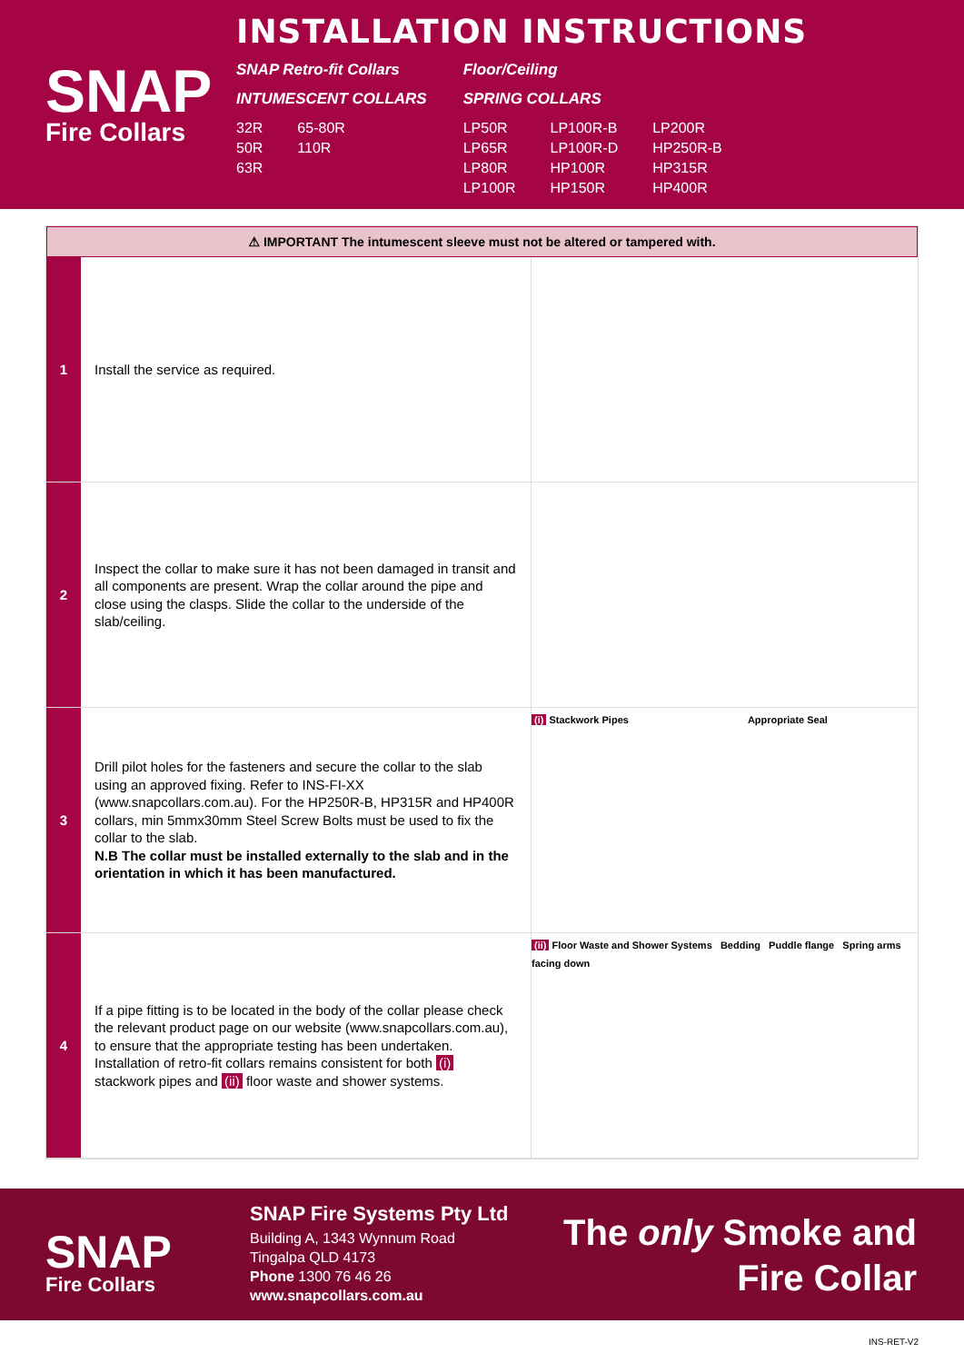SNAP
Fire Collars
INSTALLATION INSTRUCTIONS
SNAP Retro-fit Collars
INTUMESCENT COLLARS
| 32R | 65-80R |
| 50R | 110R |
| 63R | |
Floor/Ceiling
SPRING COLLARS
| LP50R | LP100R-B | LP200R |
| LP65R | LP100R-D | HP250R-B |
| LP80R | HP100R | HP315R |
| LP100R | HP150R | HP400R |
⚠ IMPORTANT The intumescent sleeve must not be altered or tampered with.
| 1 | Install the service as required. | |
| 2 | Inspect the collar to make sure it has not been damaged in transit and all components are present. Wrap the collar around the pipe and close using the clasps. Slide the collar to the underside of the slab/ceiling. | |
| 3 | Drill pilot holes for the fasteners and secure the collar to the slab using an approved fixing. Refer to INS-FI-XX (www.snapcollars.com.au). For the HP250R-B, HP315R and HP400R collars, min 5mmx30mm Steel Screw Bolts must be used to fix the collar to the slab. N.B The collar must be installed externally to the slab and in the orientation in which it has been manufactured. | (i) Stackwork Pipes Appropriate Seal |
| 4 | If a pipe fitting is to be located in the body of the collar please check the relevant product page on our website (www.snapcollars.com.au), to ensure that the appropriate testing has been undertaken. Installation of retro-fit collars remains consistent for both (i) stackwork pipes and (ii) floor waste and shower systems. | (ii) Floor Waste and Shower Systems Bedding Puddle flange Spring arms facing down |
SNAP
Fire Collars
SNAP Fire Systems Pty Ltd
Building A, 1343 Wynnum Road
Tingalpa QLD 4173
Phone 1300 76 46 26
www.snapcollars.com.au
The only Smoke and
Fire Collar
INS-RET-V2